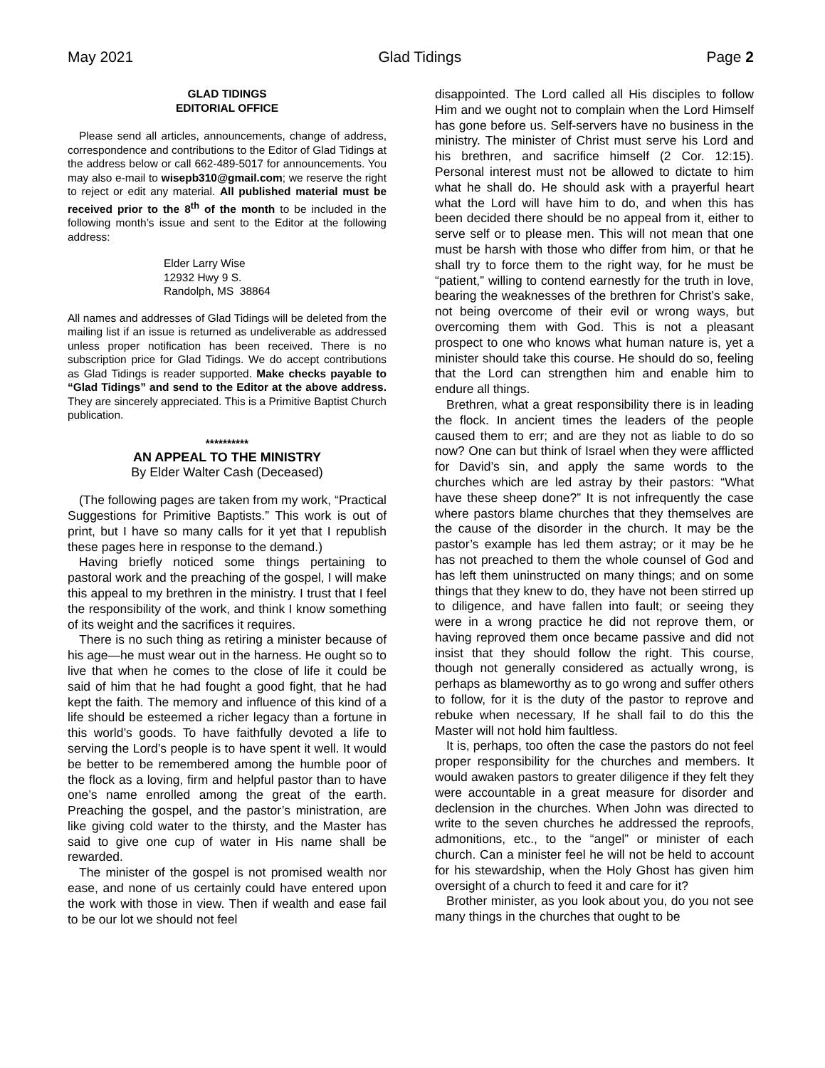May 2021 Glad Tidings Page 2
GLAD TIDINGS
EDITORIAL OFFICE
Please send all articles, announcements, change of address, correspondence and contributions to the Editor of Glad Tidings at the address below or call 662-489-5017 for announcements. You may also e-mail to wisepb310@gmail.com; we reserve the right to reject or edit any material. All published material must be received prior to the 8<sup>th</sup> of the month to be included in the following month’s issue and sent to the Editor at the following address:
Elder Larry Wise
12932 Hwy 9 S.
Randolph, MS 38864
All names and addresses of Glad Tidings will be deleted from the mailing list if an issue is returned as undeliverable as addressed unless proper notification has been received. There is no subscription price for Glad Tidings. We do accept contributions as Glad Tidings is reader supported. Make checks payable to “Glad Tidings” and send to the Editor at the above address. They are sincerely appreciated. This is a Primitive Baptist Church publication.
**********
AN APPEAL TO THE MINISTRY
By Elder Walter Cash (Deceased)
(The following pages are taken from my work, “Practical Suggestions for Primitive Baptists.” This work is out of print, but I have so many calls for it yet that I republish these pages here in response to the demand.)
Having briefly noticed some things pertaining to pastoral work and the preaching of the gospel, I will make this appeal to my brethren in the ministry. I trust that I feel the responsibility of the work, and think I know something of its weight and the sacrifices it requires.
There is no such thing as retiring a minister because of his age—he must wear out in the harness. He ought so to live that when he comes to the close of life it could be said of him that he had fought a good fight, that he had kept the faith. The memory and influence of this kind of a life should be esteemed a richer legacy than a fortune in this world’s goods. To have faithfully devoted a life to serving the Lord’s people is to have spent it well. It would be better to be remembered among the humble poor of the flock as a loving, firm and helpful pastor than to have one’s name enrolled among the great of the earth. Preaching the gospel, and the pastor’s ministration, are like giving cold water to the thirsty, and the Master has said to give one cup of water in His name shall be rewarded.
The minister of the gospel is not promised wealth nor ease, and none of us certainly could have entered upon the work with those in view. Then if wealth and ease fail to be our lot we should not feel
disappointed. The Lord called all His disciples to follow Him and we ought not to complain when the Lord Himself has gone before us. Self-servers have no business in the ministry. The minister of Christ must serve his Lord and his brethren, and sacrifice himself (2 Cor. 12:15). Personal interest must not be allowed to dictate to him what he shall do. He should ask with a prayerful heart what the Lord will have him to do, and when this has been decided there should be no appeal from it, either to serve self or to please men. This will not mean that one must be harsh with those who differ from him, or that he shall try to force them to the right way, for he must be “patient,” willing to contend earnestly for the truth in love, bearing the weaknesses of the brethren for Christ’s sake, not being overcome of their evil or wrong ways, but overcoming them with God. This is not a pleasant prospect to one who knows what human nature is, yet a minister should take this course. He should do so, feeling that the Lord can strengthen him and enable him to endure all things.
Brethren, what a great responsibility there is in leading the flock. In ancient times the leaders of the people caused them to err; and are they not as liable to do so now? One can but think of Israel when they were afflicted for David’s sin, and apply the same words to the churches which are led astray by their pastors: “What have these sheep done?” It is not infrequently the case where pastors blame churches that they themselves are the cause of the disorder in the church. It may be the pastor’s example has led them astray; or it may be he has not preached to them the whole counsel of God and has left them uninstructed on many things; and on some things that they knew to do, they have not been stirred up to diligence, and have fallen into fault; or seeing they were in a wrong practice he did not reprove them, or having reproved them once became passive and did not insist that they should follow the right. This course, though not generally considered as actually wrong, is perhaps as blameworthy as to go wrong and suffer others to follow, for it is the duty of the pastor to reprove and rebuke when necessary, If he shall fail to do this the Master will not hold him faultless.
It is, perhaps, too often the case the pastors do not feel proper responsibility for the churches and members. It would awaken pastors to greater diligence if they felt they were accountable in a great measure for disorder and declension in the churches. When John was directed to write to the seven churches he addressed the reproofs, admonitions, etc., to the “angel” or minister of each church. Can a minister feel he will not be held to account for his stewardship, when the Holy Ghost has given him oversight of a church to feed it and care for it?
Brother minister, as you look about you, do you not see many things in the churches that ought to be